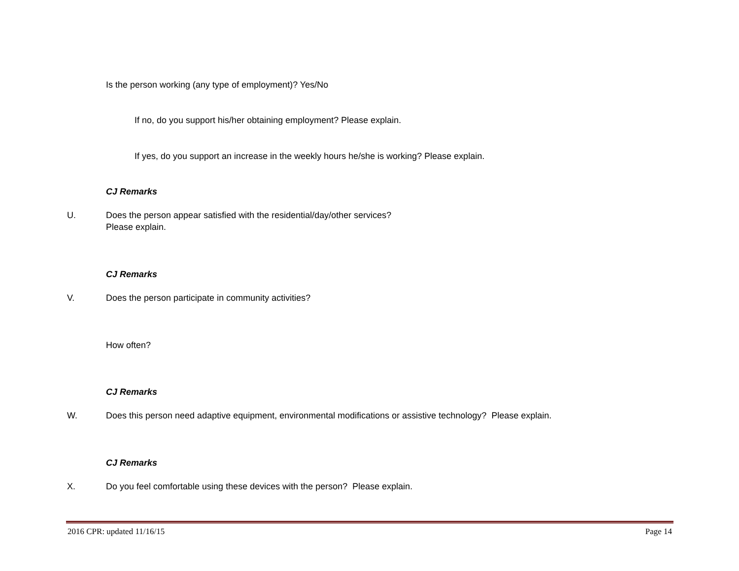Is the person working (any type of employment)? Yes/No
If no, do you support his/her obtaining employment? Please explain.
If yes, do you support an increase in the weekly hours he/she is working? Please explain.
CJ Remarks
U. Does the person appear satisfied with the residential/day/other services?
Please explain.
CJ Remarks
V. Does the person participate in community activities?
How often?
CJ Remarks
W. Does this person need adaptive equipment, environmental modifications or assistive technology? Please explain.
CJ Remarks
X. Do you feel comfortable using these devices with the person? Please explain.
2016 CPR: updated 11/16/15 Page 14